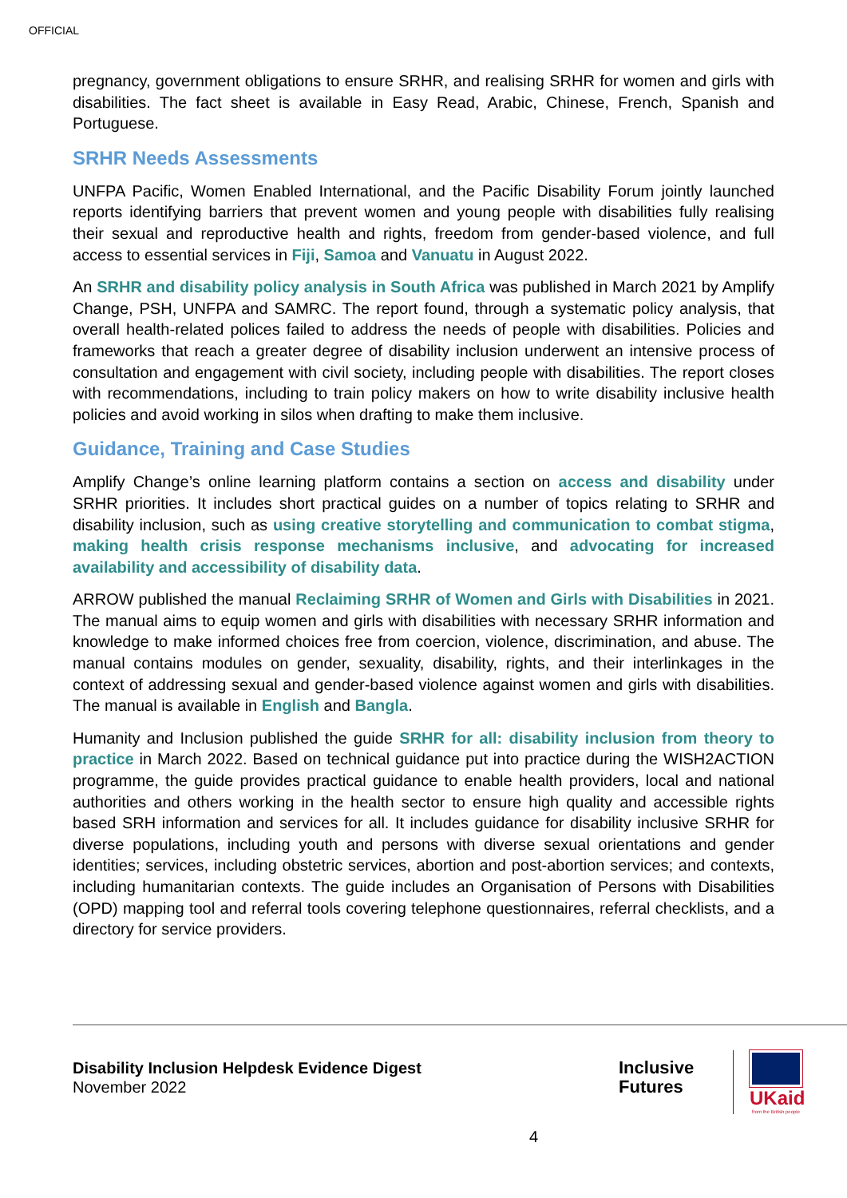OFFICIAL
pregnancy, government obligations to ensure SRHR, and realising SRHR for women and girls with disabilities. The fact sheet is available in Easy Read, Arabic, Chinese, French, Spanish and Portuguese.
SRHR Needs Assessments
UNFPA Pacific, Women Enabled International, and the Pacific Disability Forum jointly launched reports identifying barriers that prevent women and young people with disabilities fully realising their sexual and reproductive health and rights, freedom from gender-based violence, and full access to essential services in Fiji, Samoa and Vanuatu in August 2022.
An SRHR and disability policy analysis in South Africa was published in March 2021 by Amplify Change, PSH, UNFPA and SAMRC. The report found, through a systematic policy analysis, that overall health-related polices failed to address the needs of people with disabilities. Policies and frameworks that reach a greater degree of disability inclusion underwent an intensive process of consultation and engagement with civil society, including people with disabilities. The report closes with recommendations, including to train policy makers on how to write disability inclusive health policies and avoid working in silos when drafting to make them inclusive.
Guidance, Training and Case Studies
Amplify Change’s online learning platform contains a section on access and disability under SRHR priorities. It includes short practical guides on a number of topics relating to SRHR and disability inclusion, such as using creative storytelling and communication to combat stigma, making health crisis response mechanisms inclusive, and advocating for increased availability and accessibility of disability data.
ARROW published the manual Reclaiming SRHR of Women and Girls with Disabilities in 2021. The manual aims to equip women and girls with disabilities with necessary SRHR information and knowledge to make informed choices free from coercion, violence, discrimination, and abuse. The manual contains modules on gender, sexuality, disability, rights, and their interlinkages in the context of addressing sexual and gender-based violence against women and girls with disabilities. The manual is available in English and Bangla.
Humanity and Inclusion published the guide SRHR for all: disability inclusion from theory to practice in March 2022. Based on technical guidance put into practice during the WISH2ACTION programme, the guide provides practical guidance to enable health providers, local and national authorities and others working in the health sector to ensure high quality and accessible rights based SRH information and services for all. It includes guidance for disability inclusive SRHR for diverse populations, including youth and persons with diverse sexual orientations and gender identities; services, including obstetric services, abortion and post-abortion services; and contexts, including humanitarian contexts. The guide includes an Organisation of Persons with Disabilities (OPD) mapping tool and referral tools covering telephone questionnaires, referral checklists, and a directory for service providers.
Disability Inclusion Helpdesk Evidence Digest
November 2022
Inclusive
Futures
UKaid
from the British people
4